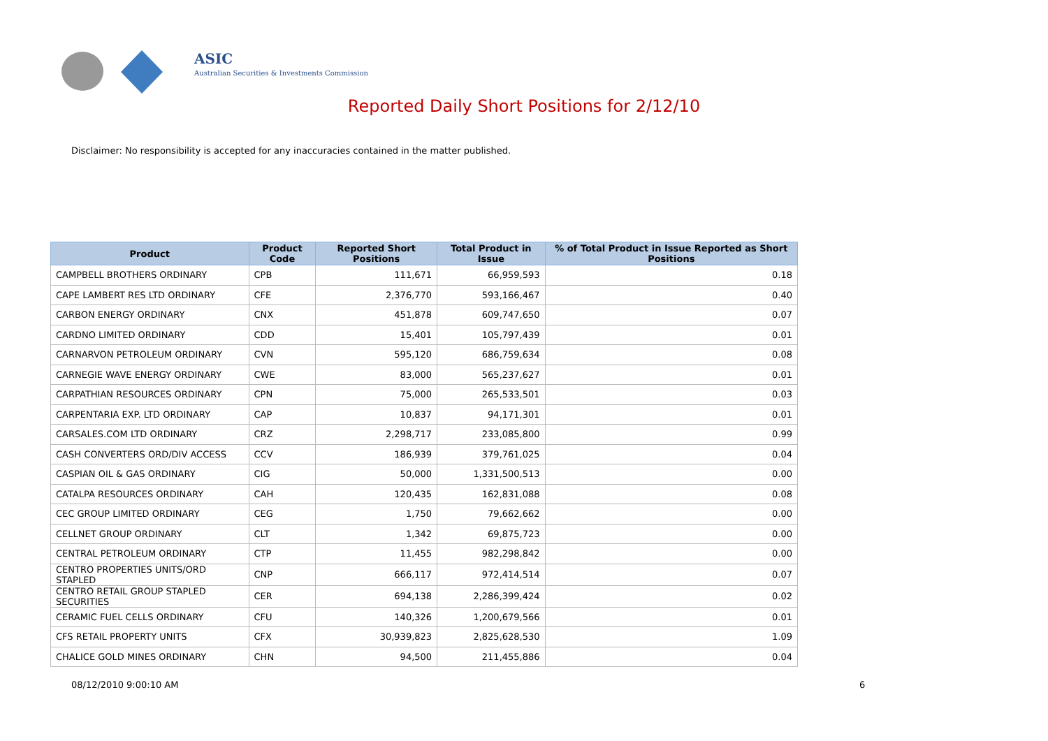ASIC
Australian Securities & Investments Commission
Reported Daily Short Positions for 2/12/10
Disclaimer: No responsibility is accepted for any inaccuracies contained in the matter published.
| Product | Product Code | Reported Short Positions | Total Product in Issue | % of Total Product in Issue Reported as Short Positions |
| --- | --- | --- | --- | --- |
| CAMPBELL BROTHERS ORDINARY | CPB | 111,671 | 66,959,593 | 0.18 |
| CAPE LAMBERT RES LTD ORDINARY | CFE | 2,376,770 | 593,166,467 | 0.40 |
| CARBON ENERGY ORDINARY | CNX | 451,878 | 609,747,650 | 0.07 |
| CARDNO LIMITED ORDINARY | CDD | 15,401 | 105,797,439 | 0.01 |
| CARNARVON PETROLEUM ORDINARY | CVN | 595,120 | 686,759,634 | 0.08 |
| CARNEGIE WAVE ENERGY ORDINARY | CWE | 83,000 | 565,237,627 | 0.01 |
| CARPATHIAN RESOURCES ORDINARY | CPN | 75,000 | 265,533,501 | 0.03 |
| CARPENTARIA EXP. LTD ORDINARY | CAP | 10,837 | 94,171,301 | 0.01 |
| CARSALES.COM LTD ORDINARY | CRZ | 2,298,717 | 233,085,800 | 0.99 |
| CASH CONVERTERS ORD/DIV ACCESS | CCV | 186,939 | 379,761,025 | 0.04 |
| CASPIAN OIL & GAS ORDINARY | CIG | 50,000 | 1,331,500,513 | 0.00 |
| CATALPA RESOURCES ORDINARY | CAH | 120,435 | 162,831,088 | 0.08 |
| CEC GROUP LIMITED ORDINARY | CEG | 1,750 | 79,662,662 | 0.00 |
| CELLNET GROUP ORDINARY | CLT | 1,342 | 69,875,723 | 0.00 |
| CENTRAL PETROLEUM ORDINARY | CTP | 11,455 | 982,298,842 | 0.00 |
| CENTRO PROPERTIES UNITS/ORD STAPLED | CNP | 666,117 | 972,414,514 | 0.07 |
| CENTRO RETAIL GROUP STAPLED SECURITIES | CER | 694,138 | 2,286,399,424 | 0.02 |
| CERAMIC FUEL CELLS ORDINARY | CFU | 140,326 | 1,200,679,566 | 0.01 |
| CFS RETAIL PROPERTY UNITS | CFX | 30,939,823 | 2,825,628,530 | 1.09 |
| CHALICE GOLD MINES ORDINARY | CHN | 94,500 | 211,455,886 | 0.04 |
08/12/2010 9:00:10 AM 6